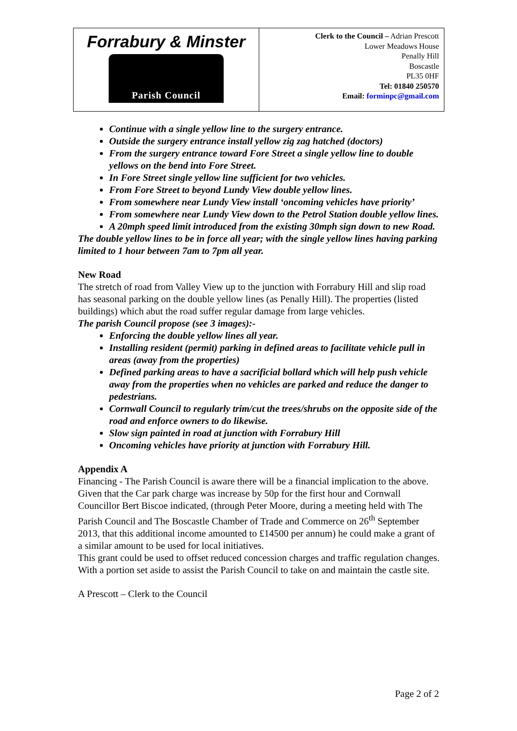Forrabury & Minster
Parish Council
Clerk to the Council – Adrian Prescott
Lower Meadows House
Penally Hill
Boscastle
PL35 0HF
Tel: 01840 250570
Email: forminpc@gmail.com
Continue with a single yellow line to the surgery entrance.
Outside the surgery entrance install yellow zig zag hatched (doctors)
From the surgery entrance toward Fore Street a single yellow line to double yellows on the bend into Fore Street.
In Fore Street single yellow line sufficient for two vehicles.
From Fore Street to beyond Lundy View double yellow lines.
From somewhere near Lundy View install ‘oncoming vehicles have priority’
From somewhere near Lundy View down to the Petrol Station double yellow lines.
A 20mph speed limit introduced from the existing 30mph sign down to new Road.
The double yellow lines to be in force all year; with the single yellow lines having parking limited to 1 hour between 7am to 7pm all year.
New Road
The stretch of road from Valley View up to the junction with Forrabury Hill and slip road has seasonal parking on the double yellow lines (as Penally Hill). The properties (listed buildings) which abut the road suffer regular damage from large vehicles.
The parish Council propose (see 3 images):-
Enforcing the double yellow lines all year.
Installing resident (permit) parking in defined areas to facilitate vehicle pull in areas (away from the properties)
Defined parking areas to have a sacrificial bollard which will help push vehicle away from the properties when no vehicles are parked and reduce the danger to pedestrians.
Cornwall Council to regularly trim/cut the trees/shrubs on the opposite side of the road and enforce owners to do likewise.
Slow sign painted in road at junction with Forrabury Hill
Oncoming vehicles have priority at junction with Forrabury Hill.
Appendix A
Financing - The Parish Council is aware there will be a financial implication to the above. Given that the Car park charge was increase by 50p for the first hour and Cornwall Councillor Bert Biscoe indicated, (through Peter Moore, during a meeting held with The Parish Council and The Boscastle Chamber of Trade and Commerce on 26<sup>th</sup> September 2013, that this additional income amounted to £14500 per annum) he could make a grant of a similar amount to be used for local initiatives.
This grant could be used to offset reduced concession charges and traffic regulation changes. With a portion set aside to assist the Parish Council to take on and maintain the castle site.
A Prescott – Clerk to the Council
Page 2 of 2